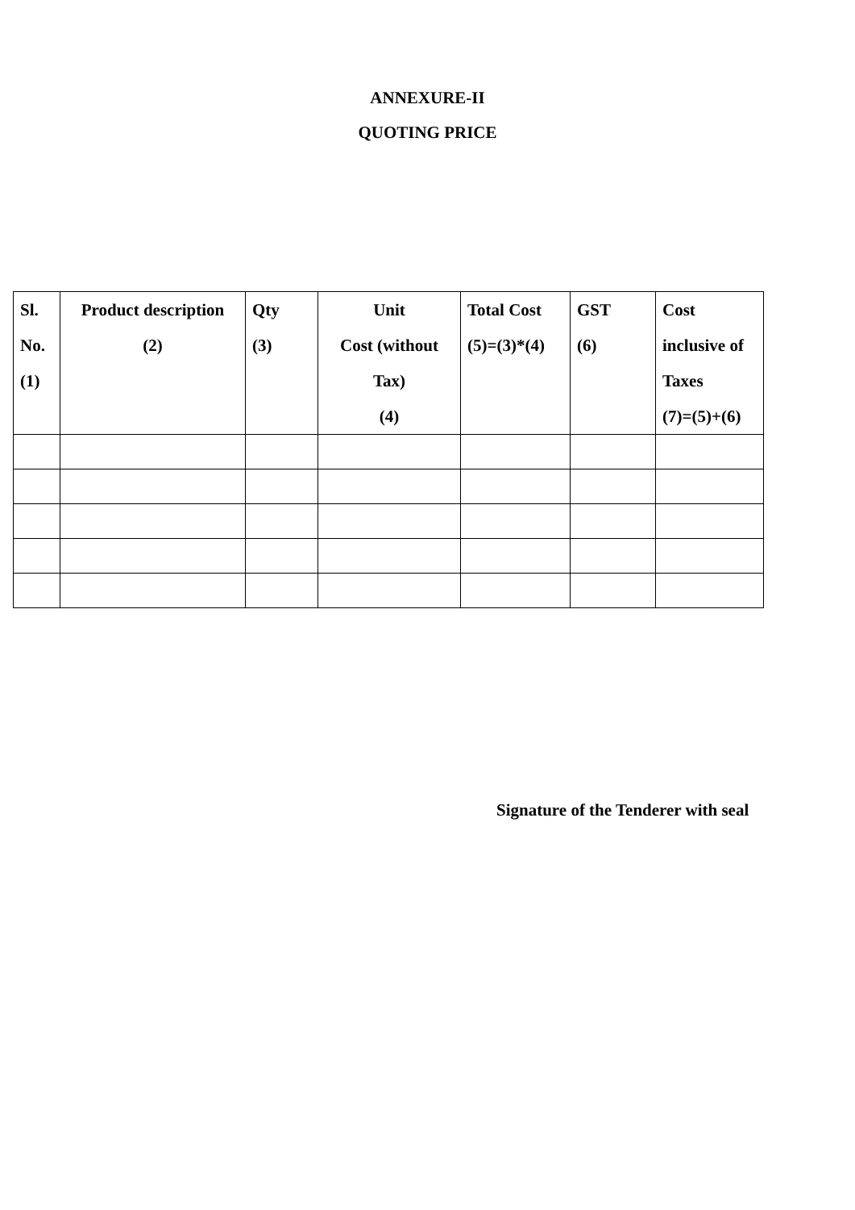ANNEXURE-II
QUOTING PRICE
| Sl. No. (1) | Product description (2) | Qty (3) | Unit Cost (without Tax) (4) | Total Cost (5)=(3)*(4) | GST (6) | Cost inclusive of Taxes (7)=(5)+(6) |
| --- | --- | --- | --- | --- | --- | --- |
Signature of the Tenderer with seal